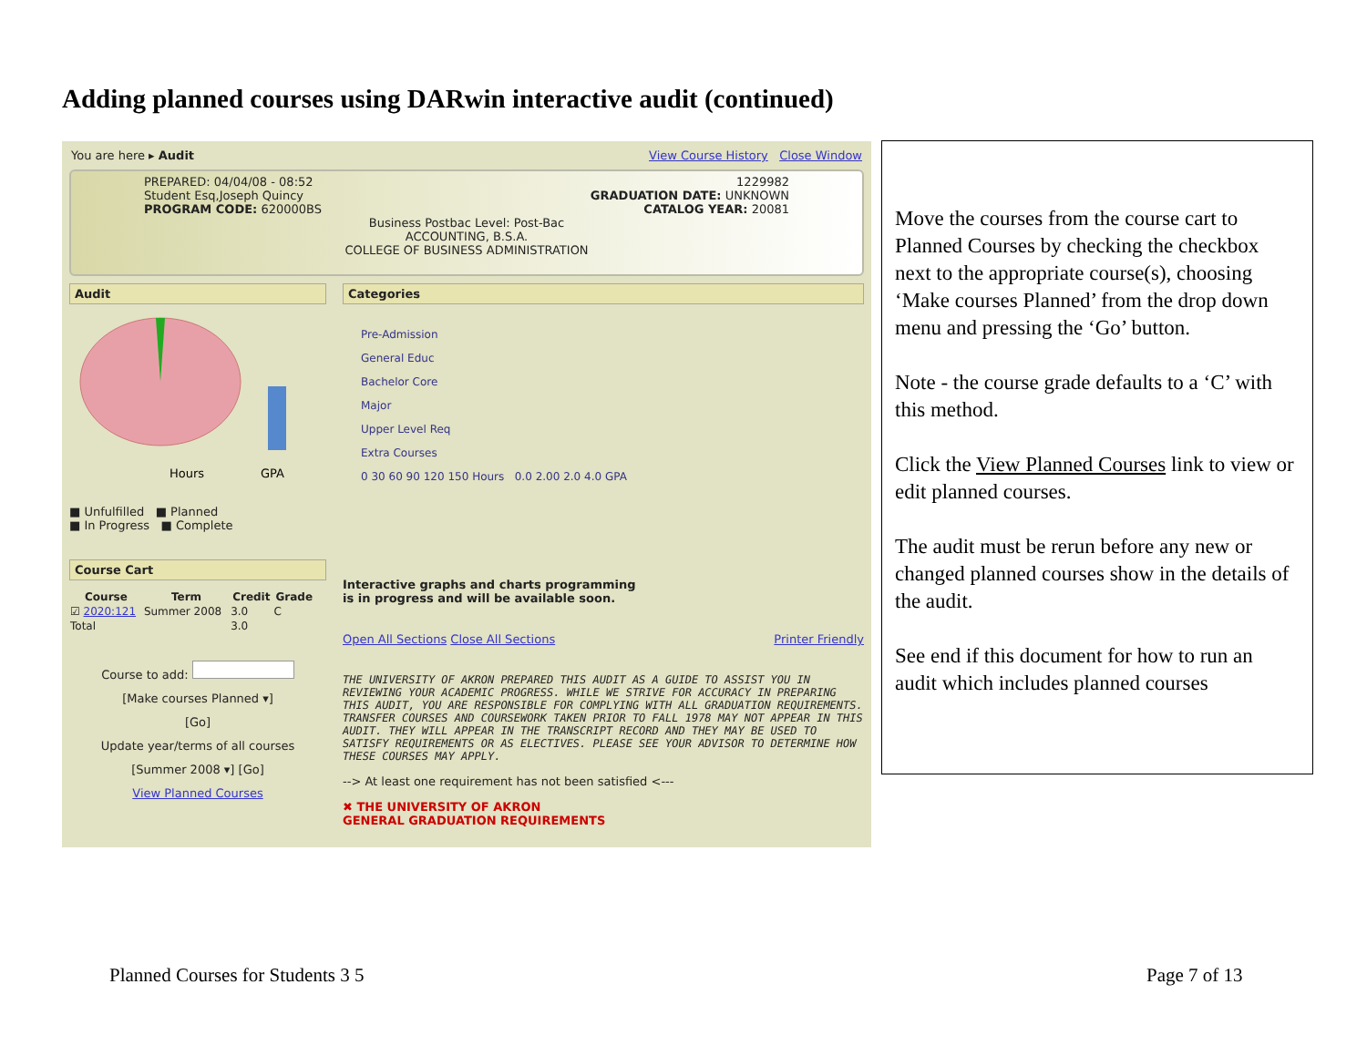Adding planned courses using DARwin interactive audit (continued)
You are here ▸ Audit View Course History Close Window
PREPARED: 04/04/08 - 08:52
Student Esq,Joseph Quincy
PROGRAM CODE: 620000BS
1229982
GRADUATION DATE: UNKNOWN
CATALOG YEAR: 20081
Business Postbac Level: Post-Bac
ACCOUNTING, B.S.A.
COLLEGE OF BUSINESS ADMINISTRATION
Audit
Hours
GPA
■ Unfulfilled ■ Planned
■ In Progress ■ Complete
Course Cart
| Course | Term | Credit | Grade |
| --- | --- | --- | --- |
| ☑ 2020:121 | Summer 2008 | 3.0 | C |
| Total | | 3.0 | |
Course to add:
[Make courses Planned ▾]
[Go]
Update year/terms of all courses
[Summer 2008 ▾] [Go]
View Planned Courses
Categories
Pre-Admission
General Educ
Bachelor Core
Major
Upper Level Req
Extra Courses
0 30 60 90 120 150 Hours 0.0 2.00 2.0 4.0 GPA
Interactive graphs and charts programming
is in progress and will be available soon.
Open All Sections Close All Sections Printer Friendly
THE UNIVERSITY OF AKRON PREPARED THIS AUDIT AS A GUIDE TO ASSIST YOU IN REVIEWING YOUR ACADEMIC PROGRESS. WHILE WE STRIVE FOR ACCURACY IN PREPARING THIS AUDIT, YOU ARE RESPONSIBLE FOR COMPLYING WITH ALL GRADUATION REQUIREMENTS. TRANSFER COURSES AND COURSEWORK TAKEN PRIOR TO FALL 1978 MAY NOT APPEAR IN THIS AUDIT. THEY WILL APPEAR IN THE TRANSCRIPT RECORD AND THEY MAY BE USED TO SATISFY REQUIREMENTS OR AS ELECTIVES. PLEASE SEE YOUR ADVISOR TO DETERMINE HOW THESE COURSES MAY APPLY.
--> At least one requirement has not been satisfied <---
✖ THE UNIVERSITY OF AKRON
GENERAL GRADUATION REQUIREMENTS
Move the courses from the course cart to Planned Courses by checking the checkbox next to the appropriate course(s), choosing ‘Make courses Planned’ from the drop down menu and pressing the ‘Go’ button.
Note - the course grade defaults to a ‘C’ with this method.
Click the View Planned Courses link to view or edit planned courses.
The audit must be rerun before any new or changed planned courses show in the details of the audit.
See end if this document for how to run an audit which includes planned courses
Planned Courses for Students 3 5
Page 7 of 13